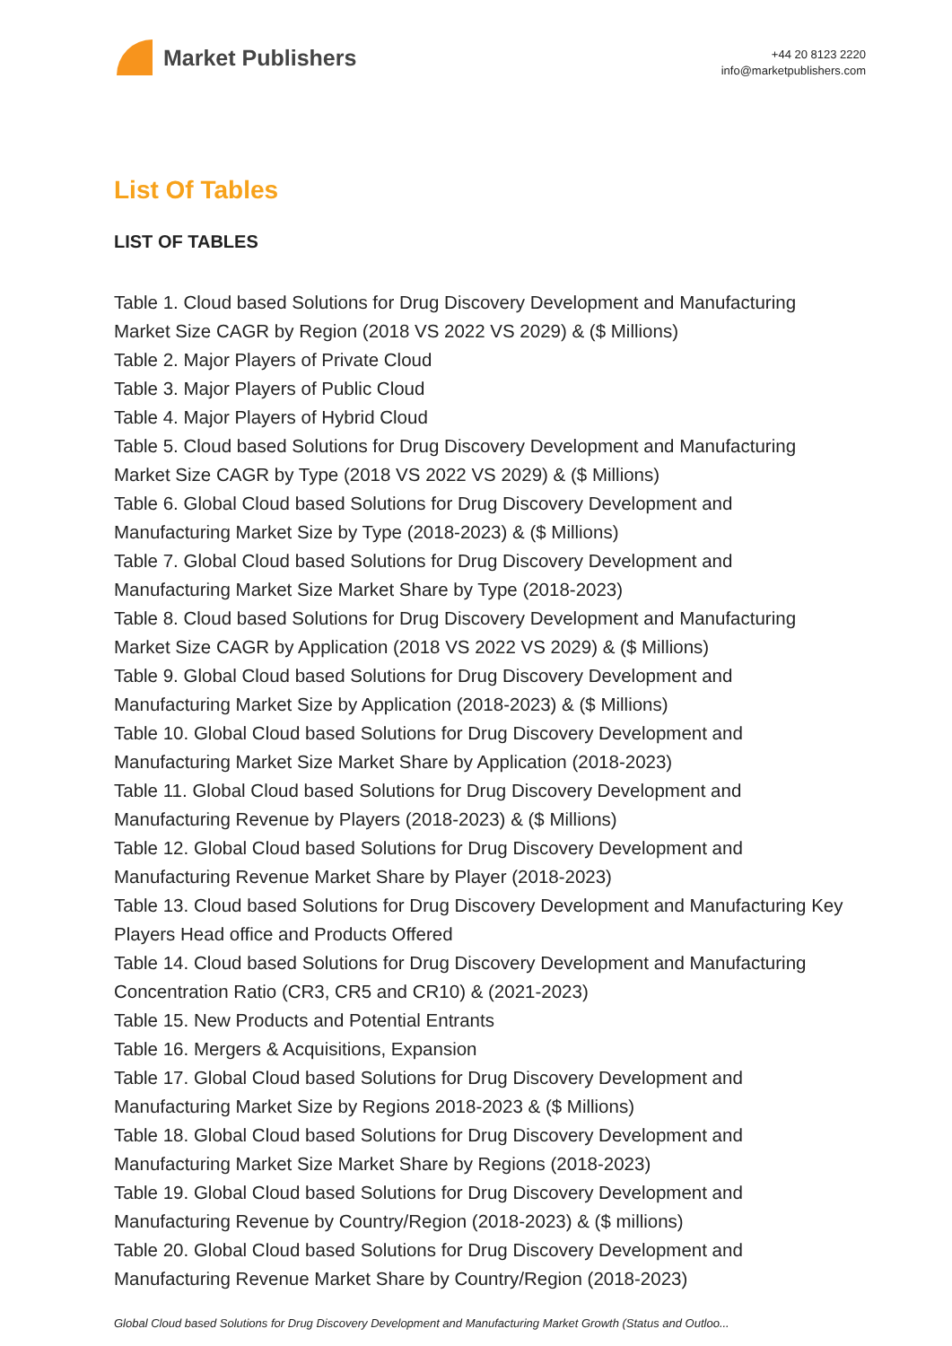Market Publishers
+44 20 8123 2220
info@marketpublishers.com
List Of Tables
LIST OF TABLES
Table 1. Cloud based Solutions for Drug Discovery Development and Manufacturing Market Size CAGR by Region (2018 VS 2022 VS 2029) & ($ Millions)
Table 2. Major Players of Private Cloud
Table 3. Major Players of Public Cloud
Table 4. Major Players of Hybrid Cloud
Table 5. Cloud based Solutions for Drug Discovery Development and Manufacturing Market Size CAGR by Type (2018 VS 2022 VS 2029) & ($ Millions)
Table 6. Global Cloud based Solutions for Drug Discovery Development and Manufacturing Market Size by Type (2018-2023) & ($ Millions)
Table 7. Global Cloud based Solutions for Drug Discovery Development and Manufacturing Market Size Market Share by Type (2018-2023)
Table 8. Cloud based Solutions for Drug Discovery Development and Manufacturing Market Size CAGR by Application (2018 VS 2022 VS 2029) & ($ Millions)
Table 9. Global Cloud based Solutions for Drug Discovery Development and Manufacturing Market Size by Application (2018-2023) & ($ Millions)
Table 10. Global Cloud based Solutions for Drug Discovery Development and Manufacturing Market Size Market Share by Application (2018-2023)
Table 11. Global Cloud based Solutions for Drug Discovery Development and Manufacturing Revenue by Players (2018-2023) & ($ Millions)
Table 12. Global Cloud based Solutions for Drug Discovery Development and Manufacturing Revenue Market Share by Player (2018-2023)
Table 13. Cloud based Solutions for Drug Discovery Development and Manufacturing Key Players Head office and Products Offered
Table 14. Cloud based Solutions for Drug Discovery Development and Manufacturing Concentration Ratio (CR3, CR5 and CR10) & (2021-2023)
Table 15. New Products and Potential Entrants
Table 16. Mergers & Acquisitions, Expansion
Table 17. Global Cloud based Solutions for Drug Discovery Development and Manufacturing Market Size by Regions 2018-2023 & ($ Millions)
Table 18. Global Cloud based Solutions for Drug Discovery Development and Manufacturing Market Size Market Share by Regions (2018-2023)
Table 19. Global Cloud based Solutions for Drug Discovery Development and Manufacturing Revenue by Country/Region (2018-2023) & ($ millions)
Table 20. Global Cloud based Solutions for Drug Discovery Development and Manufacturing Revenue Market Share by Country/Region (2018-2023)
Global Cloud based Solutions for Drug Discovery Development and Manufacturing Market Growth (Status and Outloo...